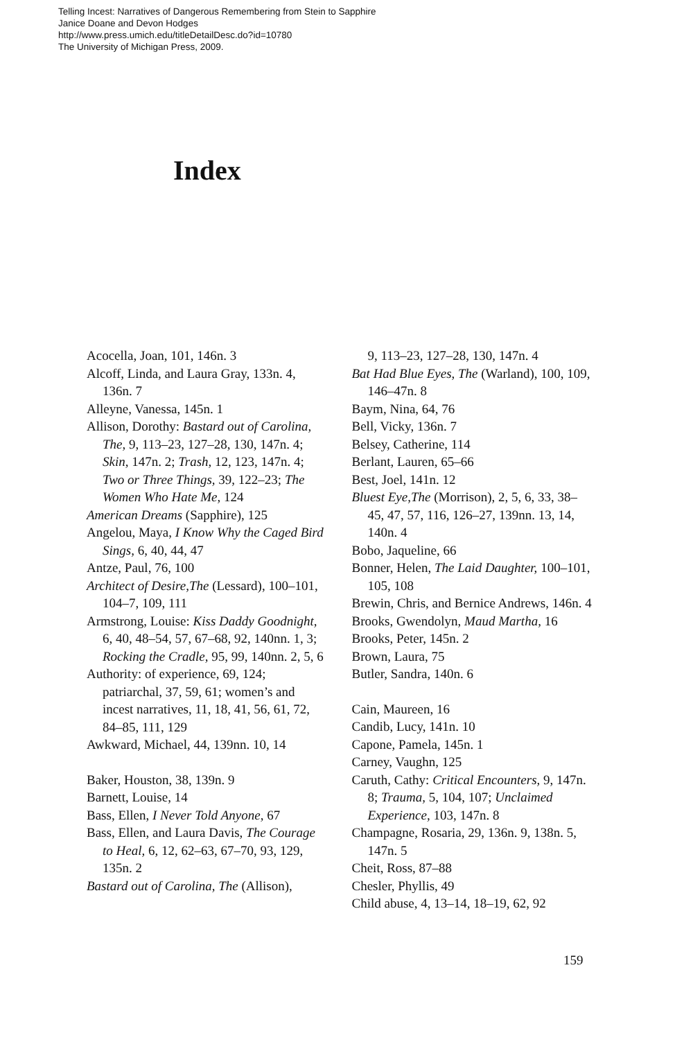Telling Incest: Narratives of Dangerous Remembering from Stein to Sapphire
Janice Doane and Devon Hodges
http://www.press.umich.edu/titleDetailDesc.do?id=10780
The University of Michigan Press, 2009.
Index
Acocella, Joan, 101, 146n. 3
Alcoff, Linda, and Laura Gray, 133n. 4, 136n. 7
Alleyne, Vanessa, 145n. 1
Allison, Dorothy: Bastard out of Carolina, The, 9, 113–23, 127–28, 130, 147n. 4; Skin, 147n. 2; Trash, 12, 123, 147n. 4; Two or Three Things, 39, 122–23; The Women Who Hate Me, 124
American Dreams (Sapphire), 125
Angelou, Maya, I Know Why the Caged Bird Sings, 6, 40, 44, 47
Antze, Paul, 76, 100
Architect of Desire,The (Lessard), 100–101, 104–7, 109, 111
Armstrong, Louise: Kiss Daddy Goodnight, 6, 40, 48–54, 57, 67–68, 92, 140nn. 1, 3; Rocking the Cradle, 95, 99, 140nn. 2, 5, 6
Authority: of experience, 69, 124; patriarchal, 37, 59, 61; women’s and incest narratives, 11, 18, 41, 56, 61, 72, 84–85, 111, 129
Awkward, Michael, 44, 139nn. 10, 14
Baker, Houston, 38, 139n. 9
Barnett, Louise, 14
Bass, Ellen, I Never Told Anyone, 67
Bass, Ellen, and Laura Davis, The Courage to Heal, 6, 12, 62–63, 67–70, 93, 129, 135n. 2
Bastard out of Carolina, The (Allison),
9, 113–23, 127–28, 130, 147n. 4
Bat Had Blue Eyes, The (Warland), 100, 109, 146–47n. 8
Baym, Nina, 64, 76
Bell, Vicky, 136n. 7
Belsey, Catherine, 114
Berlant, Lauren, 65–66
Best, Joel, 141n. 12
Bluest Eye,The (Morrison), 2, 5, 6, 33, 38–45, 47, 57, 116, 126–27, 139nn. 13, 14, 140n. 4
Bobo, Jaqueline, 66
Bonner, Helen, The Laid Daughter, 100–101, 105, 108
Brewin, Chris, and Bernice Andrews, 146n. 4
Brooks, Gwendolyn, Maud Martha, 16
Brooks, Peter, 145n. 2
Brown, Laura, 75
Butler, Sandra, 140n. 6
Cain, Maureen, 16
Candib, Lucy, 141n. 10
Capone, Pamela, 145n. 1
Carney, Vaughn, 125
Caruth, Cathy: Critical Encounters, 9, 147n. 8; Trauma, 5, 104, 107; Unclaimed Experience, 103, 147n. 8
Champagne, Rosaria, 29, 136n. 9, 138n. 5, 147n. 5
Cheit, Ross, 87–88
Chesler, Phyllis, 49
Child abuse, 4, 13–14, 18–19, 62, 92
159